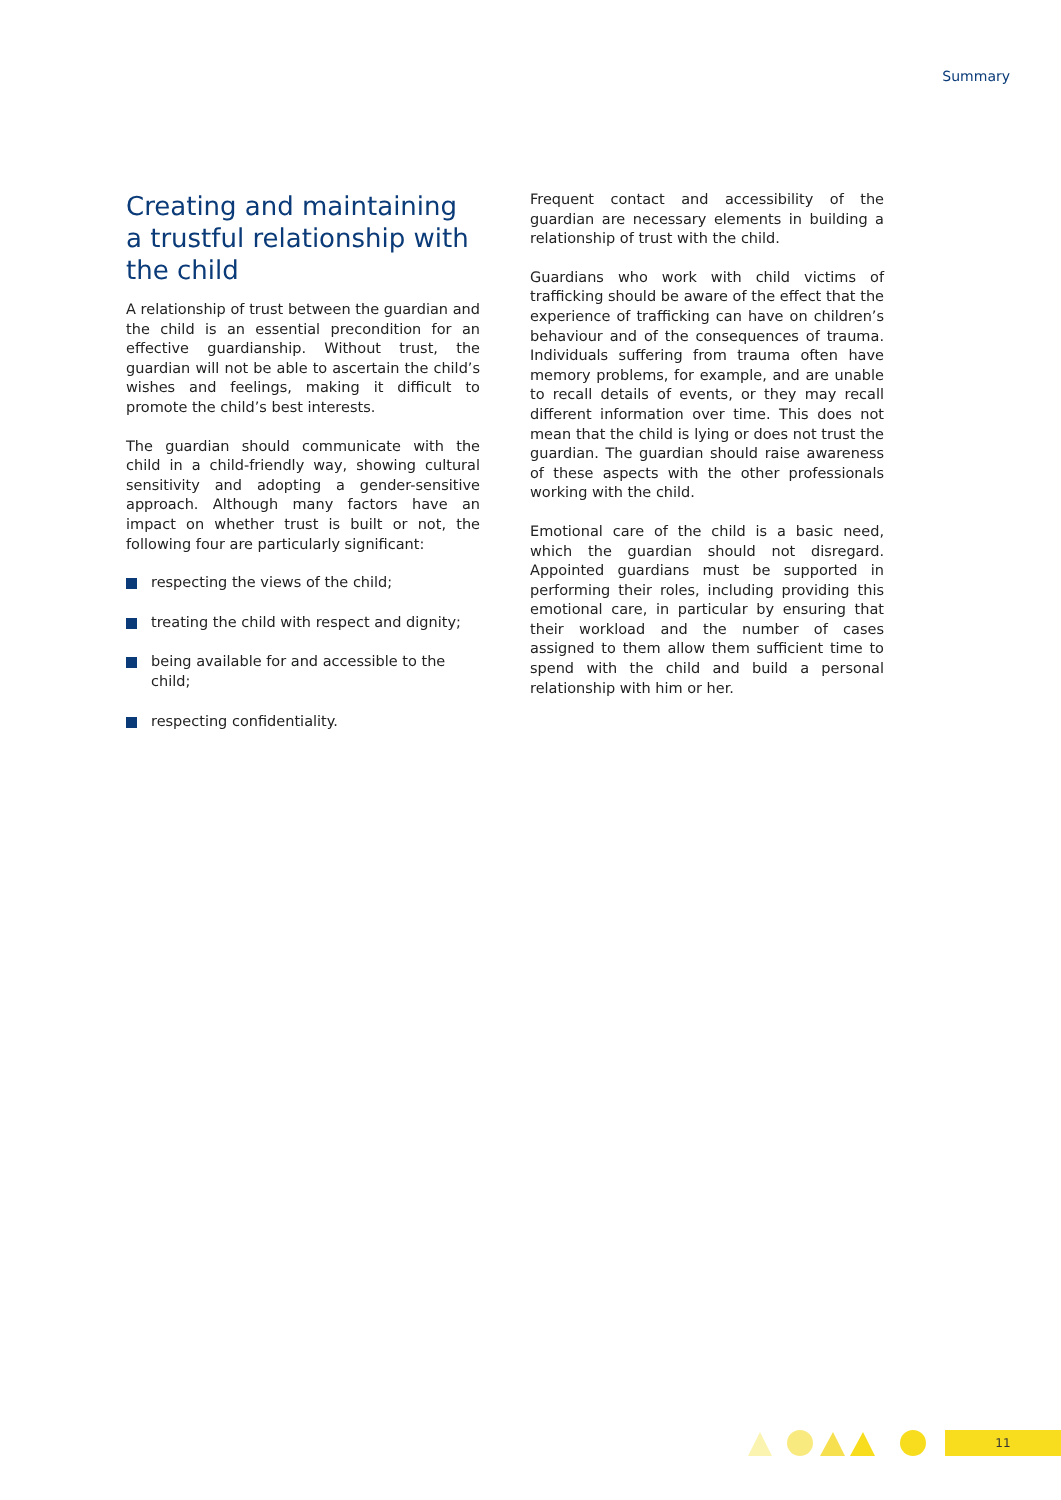Summary
Creating and maintaining a trustful relationship with the child
A relationship of trust between the guardian and the child is an essential precondition for an effective guardianship. Without trust, the guardian will not be able to ascertain the child’s wishes and feelings, making it difficult to promote the child’s best interests.
The guardian should communicate with the child in a child-friendly way, showing cultural sensitivity and adopting a gender-sensitive approach. Although many factors have an impact on whether trust is built or not, the following four are particularly significant:
respecting the views of the child;
treating the child with respect and dignity;
being available for and accessible to the child;
respecting confidentiality.
Frequent contact and accessibility of the guardian are necessary elements in building a relationship of trust with the child.
Guardians who work with child victims of trafficking should be aware of the effect that the experience of trafficking can have on children’s behaviour and of the consequences of trauma. Individuals suffering from trauma often have memory problems, for example, and are unable to recall details of events, or they may recall different information over time. This does not mean that the child is lying or does not trust the guardian. The guardian should raise awareness of these aspects with the other professionals working with the child.
Emotional care of the child is a basic need, which the guardian should not disregard. Appointed guardians must be supported in performing their roles, including providing this emotional care, in particular by ensuring that their workload and the number of cases assigned to them allow them sufficient time to spend with the child and build a personal relationship with him or her.
11